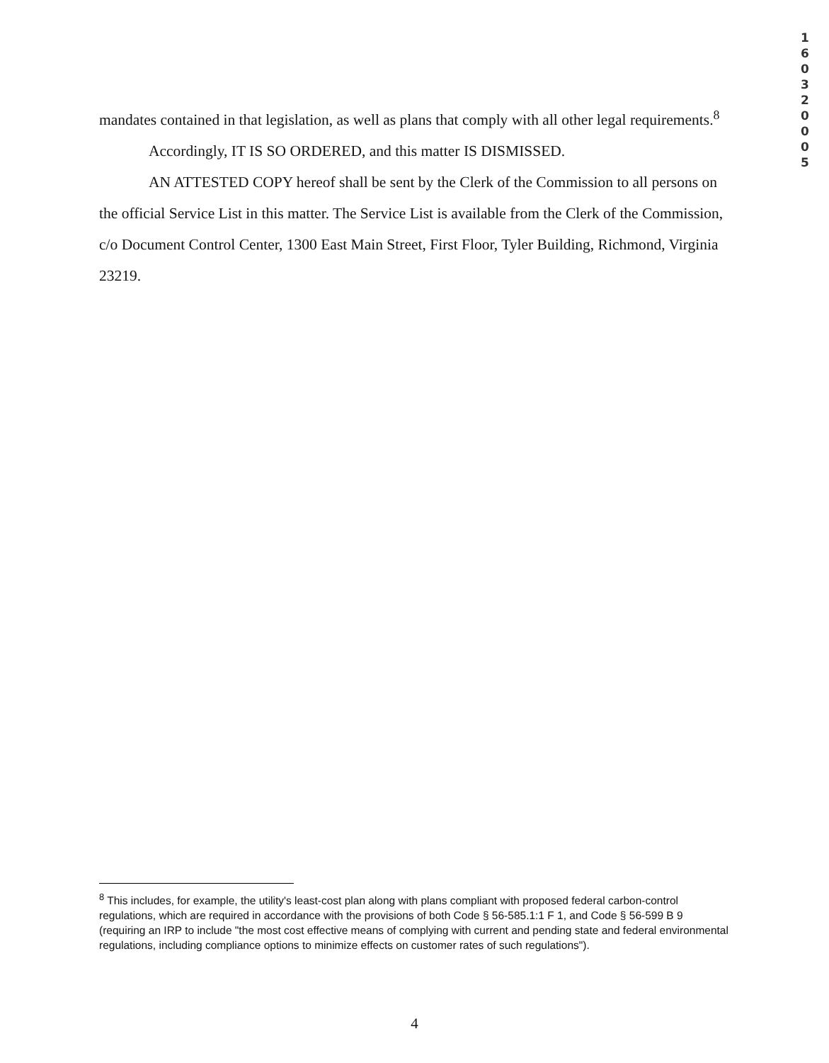1 6 0 3 2 0 0 0 5
mandates contained in that legislation, as well as plans that comply with all other legal requirements.<sup>8</sup>
Accordingly, IT IS SO ORDERED, and this matter IS DISMISSED.
AN ATTESTED COPY hereof shall be sent by the Clerk of the Commission to all persons on the official Service List in this matter. The Service List is available from the Clerk of the Commission, c/o Document Control Center, 1300 East Main Street, First Floor, Tyler Building, Richmond, Virginia 23219.
<sup>8</sup> This includes, for example, the utility's least-cost plan along with plans compliant with proposed federal carbon-control regulations, which are required in accordance with the provisions of both Code § 56-585.1:1 F 1, and Code § 56-599 B 9 (requiring an IRP to include "the most cost effective means of complying with current and pending state and federal environmental regulations, including compliance options to minimize effects on customer rates of such regulations").
4